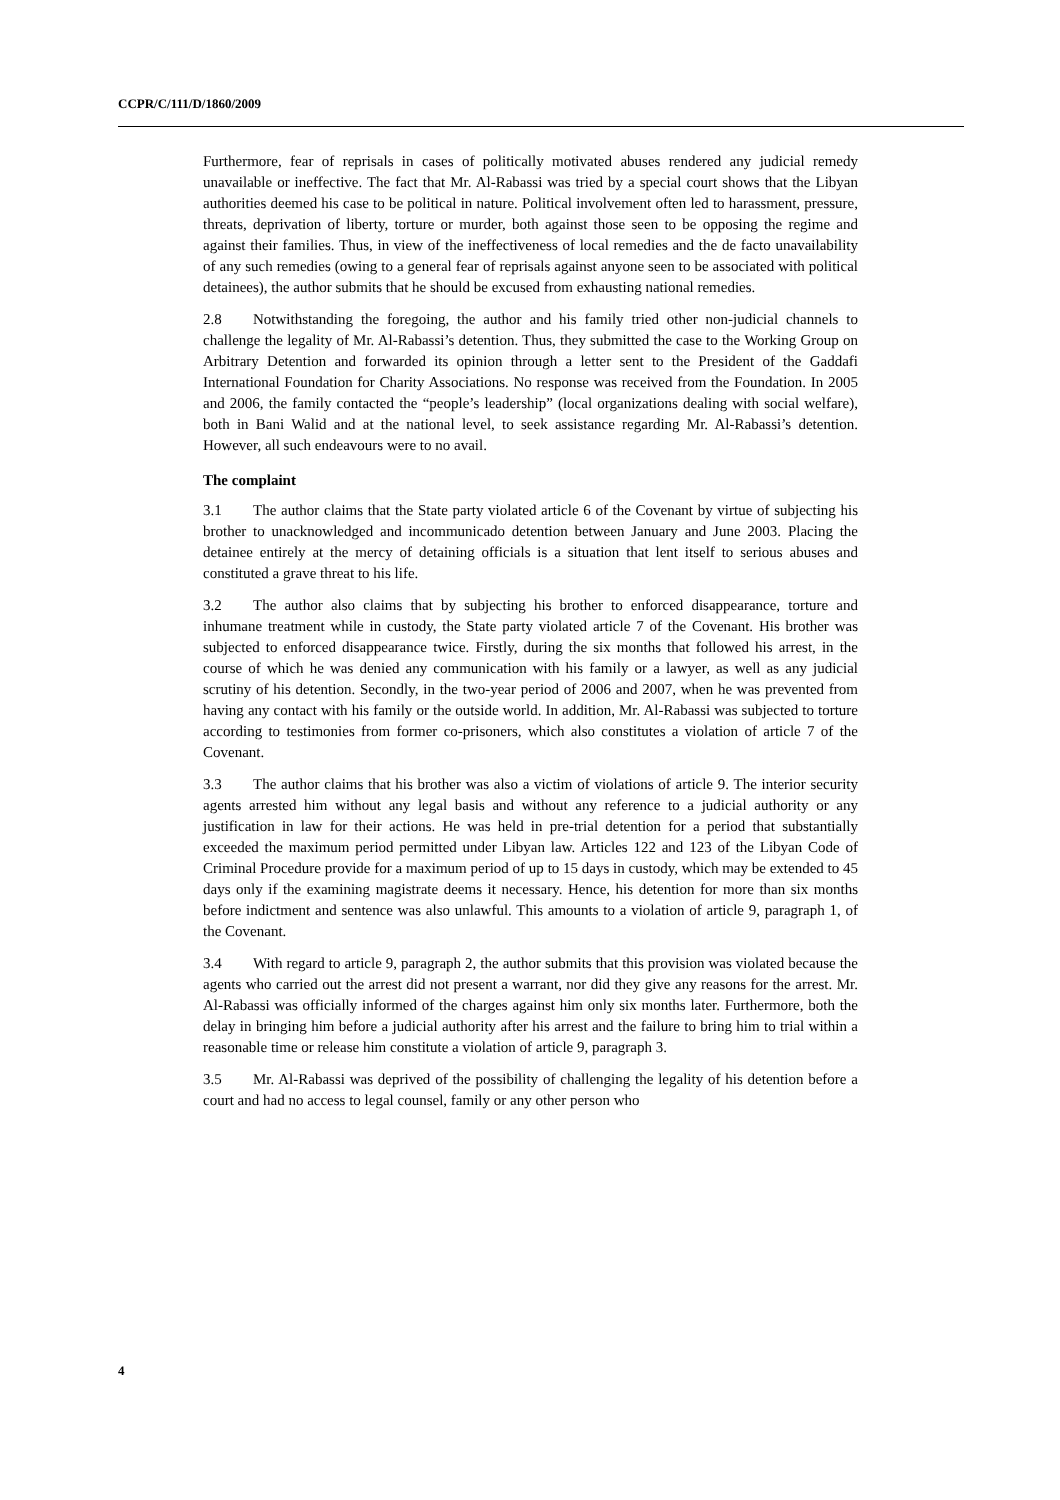CCPR/C/111/D/1860/2009
Furthermore, fear of reprisals in cases of politically motivated abuses rendered any judicial remedy unavailable or ineffective. The fact that Mr. Al-Rabassi was tried by a special court shows that the Libyan authorities deemed his case to be political in nature. Political involvement often led to harassment, pressure, threats, deprivation of liberty, torture or murder, both against those seen to be opposing the regime and against their families. Thus, in view of the ineffectiveness of local remedies and the de facto unavailability of any such remedies (owing to a general fear of reprisals against anyone seen to be associated with political detainees), the author submits that he should be excused from exhausting national remedies.
2.8 Notwithstanding the foregoing, the author and his family tried other non-judicial channels to challenge the legality of Mr. Al-Rabassi’s detention. Thus, they submitted the case to the Working Group on Arbitrary Detention and forwarded its opinion through a letter sent to the President of the Gaddafi International Foundation for Charity Associations. No response was received from the Foundation. In 2005 and 2006, the family contacted the “people’s leadership” (local organizations dealing with social welfare), both in Bani Walid and at the national level, to seek assistance regarding Mr. Al-Rabassi’s detention. However, all such endeavours were to no avail.
The complaint
3.1 The author claims that the State party violated article 6 of the Covenant by virtue of subjecting his brother to unacknowledged and incommunicado detention between January and June 2003. Placing the detainee entirely at the mercy of detaining officials is a situation that lent itself to serious abuses and constituted a grave threat to his life.
3.2 The author also claims that by subjecting his brother to enforced disappearance, torture and inhumane treatment while in custody, the State party violated article 7 of the Covenant. His brother was subjected to enforced disappearance twice. Firstly, during the six months that followed his arrest, in the course of which he was denied any communication with his family or a lawyer, as well as any judicial scrutiny of his detention. Secondly, in the two-year period of 2006 and 2007, when he was prevented from having any contact with his family or the outside world. In addition, Mr. Al-Rabassi was subjected to torture according to testimonies from former co-prisoners, which also constitutes a violation of article 7 of the Covenant.
3.3 The author claims that his brother was also a victim of violations of article 9. The interior security agents arrested him without any legal basis and without any reference to a judicial authority or any justification in law for their actions. He was held in pre-trial detention for a period that substantially exceeded the maximum period permitted under Libyan law. Articles 122 and 123 of the Libyan Code of Criminal Procedure provide for a maximum period of up to 15 days in custody, which may be extended to 45 days only if the examining magistrate deems it necessary. Hence, his detention for more than six months before indictment and sentence was also unlawful. This amounts to a violation of article 9, paragraph 1, of the Covenant.
3.4 With regard to article 9, paragraph 2, the author submits that this provision was violated because the agents who carried out the arrest did not present a warrant, nor did they give any reasons for the arrest. Mr. Al-Rabassi was officially informed of the charges against him only six months later. Furthermore, both the delay in bringing him before a judicial authority after his arrest and the failure to bring him to trial within a reasonable time or release him constitute a violation of article 9, paragraph 3.
3.5 Mr. Al-Rabassi was deprived of the possibility of challenging the legality of his detention before a court and had no access to legal counsel, family or any other person who
4